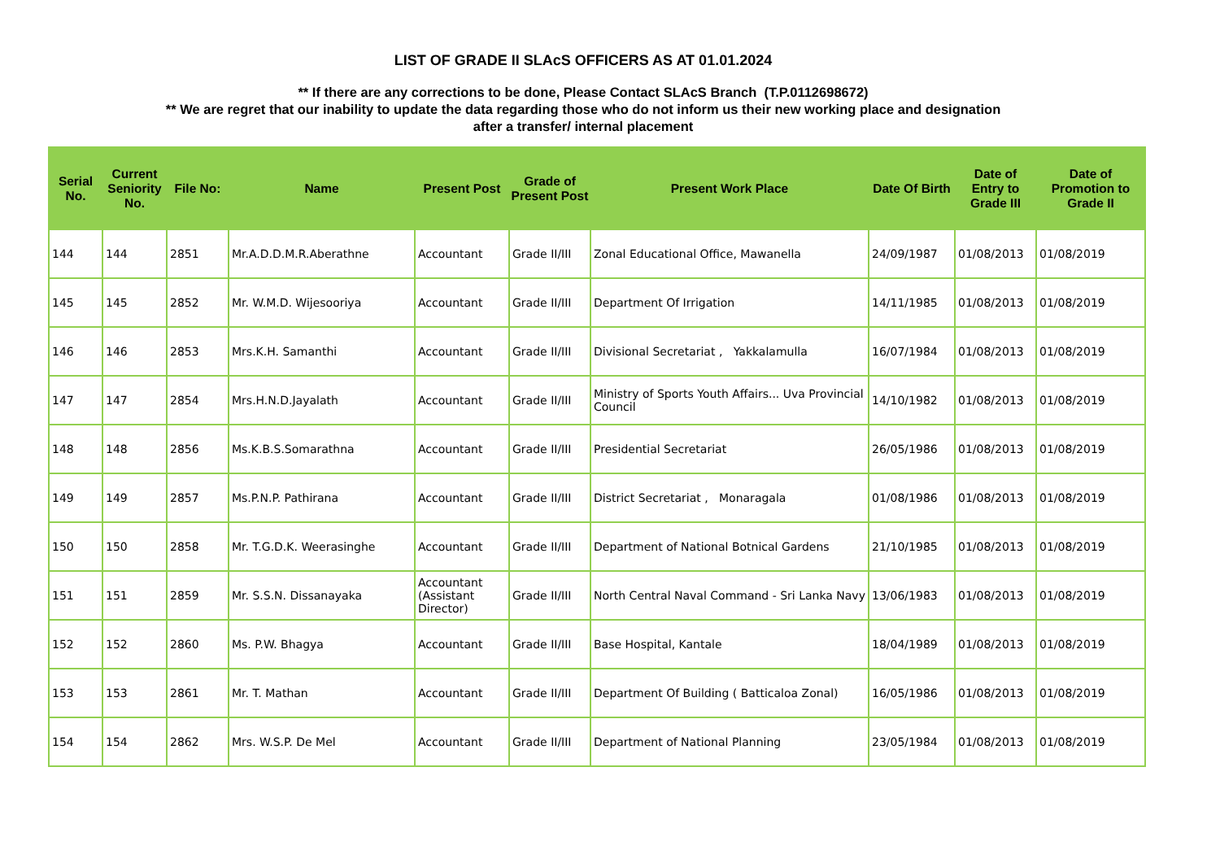LIST OF GRADE II SLAcS OFFICERS AS AT 01.01.2024
** If there are any corrections to be done, Please Contact SLAcS Branch (T.P.0112698672)
** We are regret that our inability to update the data regarding those who do not inform us their new working place and designation
after a transfer/ internal placement
| Serial No. | Current Seniority No. | File No: | Name | Present Post | Grade of Present Post | Present Work Place | Date Of Birth | Date of Entry to Grade III | Date of Promotion to Grade II |
| --- | --- | --- | --- | --- | --- | --- | --- | --- | --- |
| 144 | 144 | 2851 | Mr.A.D.D.M.R.Aberathne | Accountant | Grade II/III | Zonal Educational Office, Mawanella | 24/09/1987 | 01/08/2013 | 01/08/2019 |
| 145 | 145 | 2852 | Mr. W.M.D. Wijesooriya | Accountant | Grade II/III | Department Of Irrigation | 14/11/1985 | 01/08/2013 | 01/08/2019 |
| 146 | 146 | 2853 | Mrs.K.H. Samanthi | Accountant | Grade II/III | Divisional Secretariat , Yakkalamulla | 16/07/1984 | 01/08/2013 | 01/08/2019 |
| 147 | 147 | 2854 | Mrs.H.N.D.Jayalath | Accountant | Grade II/III | Ministry of Sports Youth Affairs... Uva Provincial Council | 14/10/1982 | 01/08/2013 | 01/08/2019 |
| 148 | 148 | 2856 | Ms.K.B.S.Somarathna | Accountant | Grade II/III | Presidential Secretariat | 26/05/1986 | 01/08/2013 | 01/08/2019 |
| 149 | 149 | 2857 | Ms.P.N.P. Pathirana | Accountant | Grade II/III | District Secretariat , Monaragala | 01/08/1986 | 01/08/2013 | 01/08/2019 |
| 150 | 150 | 2858 | Mr. T.G.D.K. Weerasinghe | Accountant | Grade II/III | Department of National Botnical Gardens | 21/10/1985 | 01/08/2013 | 01/08/2019 |
| 151 | 151 | 2859 | Mr. S.S.N. Dissanayaka | Accountant (Assistant Director) | Grade II/III | North Central Naval Command - Sri Lanka Navy | 13/06/1983 | 01/08/2013 | 01/08/2019 |
| 152 | 152 | 2860 | Ms. P.W. Bhagya | Accountant | Grade II/III | Base Hospital, Kantale | 18/04/1989 | 01/08/2013 | 01/08/2019 |
| 153 | 153 | 2861 | Mr. T. Mathan | Accountant | Grade II/III | Department Of Building ( Batticaloa Zonal) | 16/05/1986 | 01/08/2013 | 01/08/2019 |
| 154 | 154 | 2862 | Mrs. W.S.P. De Mel | Accountant | Grade II/III | Department of National Planning | 23/05/1984 | 01/08/2013 | 01/08/2019 |